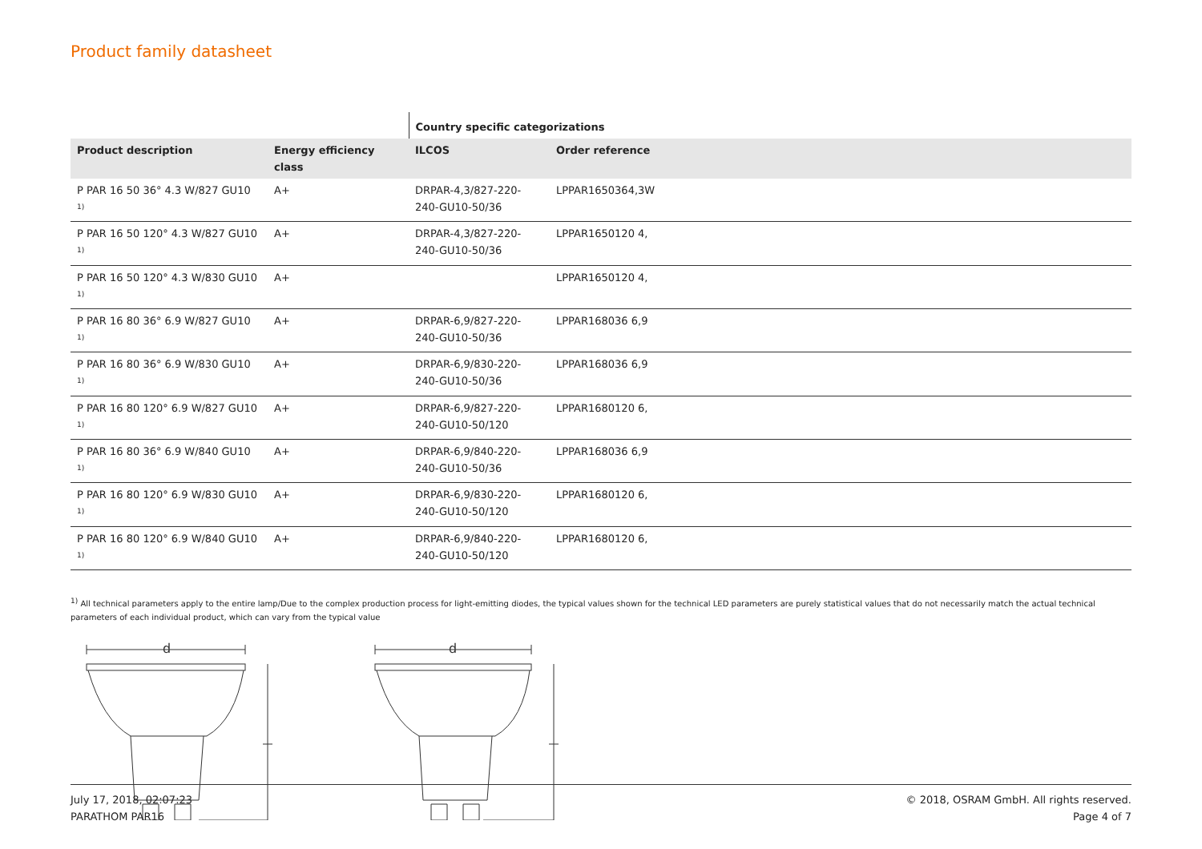Product family datasheet
| | | Country specific categorizations | |
| Product description | Energy efficiency class | ILCOS | Order reference |
| P PAR 16 50 36° 4.3 W/827 GU10 <sup>1)</sup> | A+ | DRPAR-4,3/827-220-240-GU10-50/36 | LPPAR1650364,3W |
| P PAR 16 50 120° 4.3 W/827 GU10 <sup>1)</sup> | A+ | DRPAR-4,3/827-220-240-GU10-50/36 | LPPAR1650120 4, |
| P PAR 16 50 120° 4.3 W/830 GU10 <sup>1)</sup> | A+ | | LPPAR1650120 4, |
| P PAR 16 80 36° 6.9 W/827 GU10 <sup>1)</sup> | A+ | DRPAR-6,9/827-220-240-GU10-50/36 | LPPAR168036 6,9 |
| P PAR 16 80 36° 6.9 W/830 GU10 <sup>1)</sup> | A+ | DRPAR-6,9/830-220-240-GU10-50/36 | LPPAR168036 6,9 |
| P PAR 16 80 120° 6.9 W/827 GU10 <sup>1)</sup> | A+ | DRPAR-6,9/827-220-240-GU10-50/120 | LPPAR1680120 6, |
| P PAR 16 80 36° 6.9 W/840 GU10 <sup>1)</sup> | A+ | DRPAR-6,9/840-220-240-GU10-50/36 | LPPAR168036 6,9 |
| P PAR 16 80 120° 6.9 W/830 GU10 <sup>1)</sup> | A+ | DRPAR-6,9/830-220-240-GU10-50/120 | LPPAR1680120 6, |
| P PAR 16 80 120° 6.9 W/840 GU10 <sup>1)</sup> | A+ | DRPAR-6,9/840-220-240-GU10-50/120 | LPPAR1680120 6, |
<sup>1)</sup> All technical parameters apply to the entire lamp/Due to the complex production process for light-emitting diodes, the typical values shown for the technical LED parameters are purely statistical values that do not necessarily match the actual technical parameters of each individual product, which can vary from the typical value
d
d
July 17, 2018, 02:07:23
PARATHOM PAR16
© 2018, OSRAM GmbH. All rights reserved.
Page 4 of 7